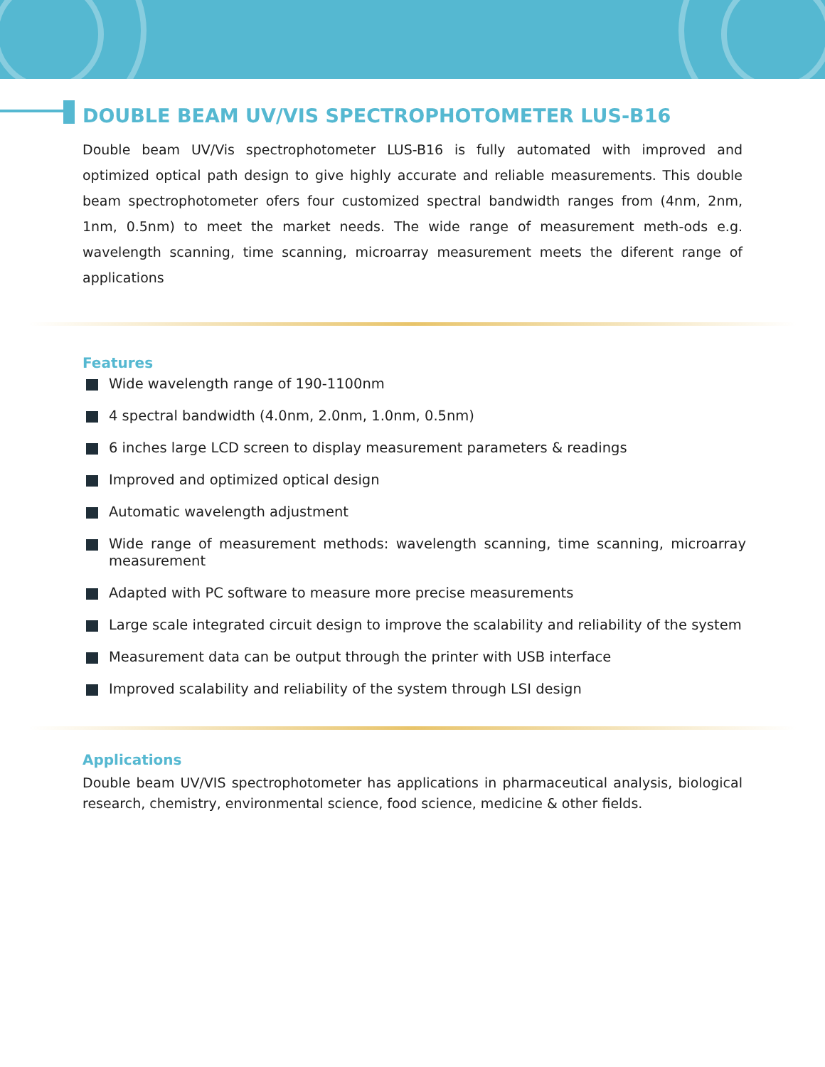DOUBLE BEAM UV/VIS SPECTROPHOTOMETER LUS-B16
Double beam UV/Vis spectrophotometer LUS-B16 is fully automated with improved and optimized optical path design to give highly accurate and reliable measurements. This double beam spectrophotometer ofers four customized spectral bandwidth ranges from (4nm, 2nm, 1nm, 0.5nm) to meet the market needs. The wide range of measurement meth-ods e.g. wavelength scanning, time scanning, microarray measurement meets the diferent range of applications
Features
Wide wavelength range of 190-1100nm
4 spectral bandwidth (4.0nm, 2.0nm, 1.0nm, 0.5nm)
6 inches large LCD screen to display measurement parameters & readings
Improved and optimized optical design
Automatic wavelength adjustment
Wide range of measurement methods: wavelength scanning, time scanning, microarray measurement
Adapted with PC software to measure more precise measurements
Large scale integrated circuit design to improve the scalability and reliability of the system
Measurement data can be output through the printer with USB interface
Improved scalability and reliability of the system through LSI design
Applications
Double beam UV/VIS spectrophotometer has applications in pharmaceutical analysis, biological research, chemistry, environmental science, food science, medicine & other fields.